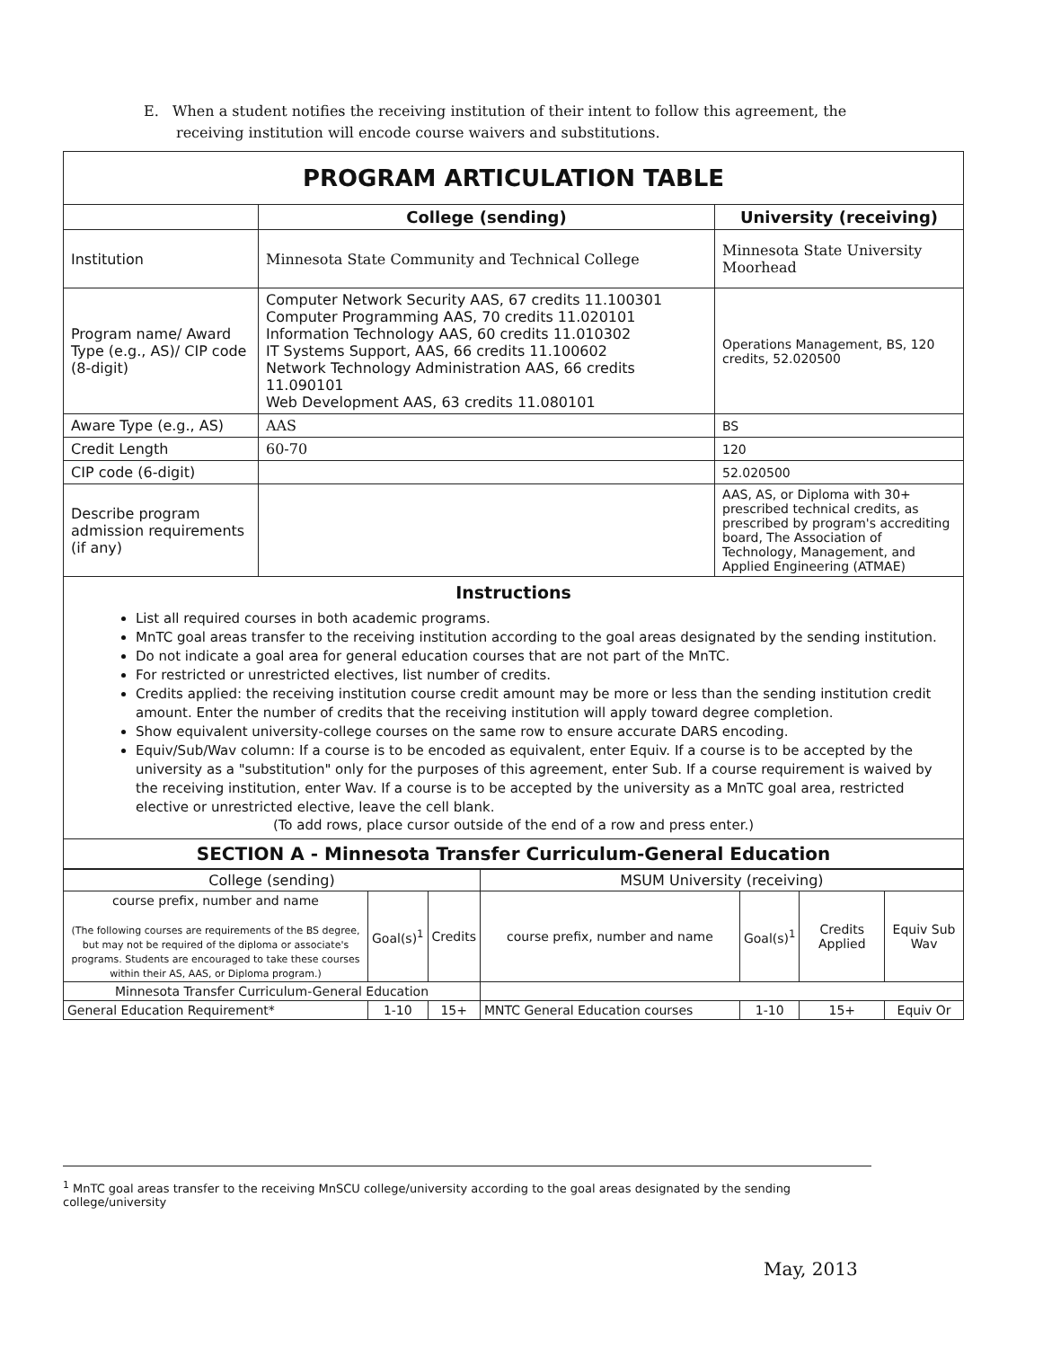E. When a student notifies the receiving institution of their intent to follow this agreement, the receiving institution will encode course waivers and substitutions.
| PROGRAM ARTICULATION TABLE | | |
| | College (sending) | University (receiving) |
| Institution | Minnesota State Community and Technical College | Minnesota State University Moorhead |
| Program name/ Award Type (e.g., AS)/ CIP code (8-digit) | Computer Network Security AAS, 67 credits 11.100301 Computer Programming AAS, 70 credits 11.020101 Information Technology AAS, 60 credits 11.010302 IT Systems Support, AAS, 66 credits 11.100602 Network Technology Administration AAS, 66 credits 11.090101 Web Development AAS, 63 credits 11.080101 | Operations Management, BS, 120 credits, 52.020500 |
| Aware Type (e.g., AS) | AAS | BS |
| Credit Length | 60-70 | 120 |
| CIP code (6-digit) | | 52.020500 |
| Describe program admission requirements (if any) | | AAS, AS, or Diploma with 30+ prescribed technical credits, as prescribed by program's accrediting board, The Association of Technology, Management, and Applied Engineering (ATMAE) |
Instructions
List all required courses in both academic programs.
MnTC goal areas transfer to the receiving institution according to the goal areas designated by the sending institution.
Do not indicate a goal area for general education courses that are not part of the MnTC.
For restricted or unrestricted electives, list number of credits.
Credits applied: the receiving institution course credit amount may be more or less than the sending institution credit amount. Enter the number of credits that the receiving institution will apply toward degree completion.
Show equivalent university-college courses on the same row to ensure accurate DARS encoding.
Equiv/Sub/Wav column: If a course is to be encoded as equivalent, enter Equiv. If a course is to be accepted by the university as a "substitution" only for the purposes of this agreement, enter Sub. If a course requirement is waived by the receiving institution, enter Wav. If a course is to be accepted by the university as a MnTC goal area, restricted elective or unrestricted elective, leave the cell blank.
(To add rows, place cursor outside of the end of a row and press enter.)
SECTION A - Minnesota Transfer Curriculum-General Education
| College (sending) | | | MSUM University (receiving) | | | |
| course prefix, number and name (The following courses are requirements of the BS degree, but may not be required of the diploma or associate's programs. Students are encouraged to take these courses within their AS, AAS, or Diploma program.) | Goal(s)<sup>1</sup> | Credits | course prefix, number and name | Goal(s)<sup>1</sup> | Credits Applied | Equiv Sub Wav |
| Minnesota Transfer Curriculum-General Education | | | | | | |
| General Education Requirement* | 1-10 | 15+ | MNTC General Education courses | 1-10 | 15+ | Equiv Or |
<sup>1</sup> MnTC goal areas transfer to the receiving MnSCU college/university according to the goal areas designated by the sending college/university
May, 2013